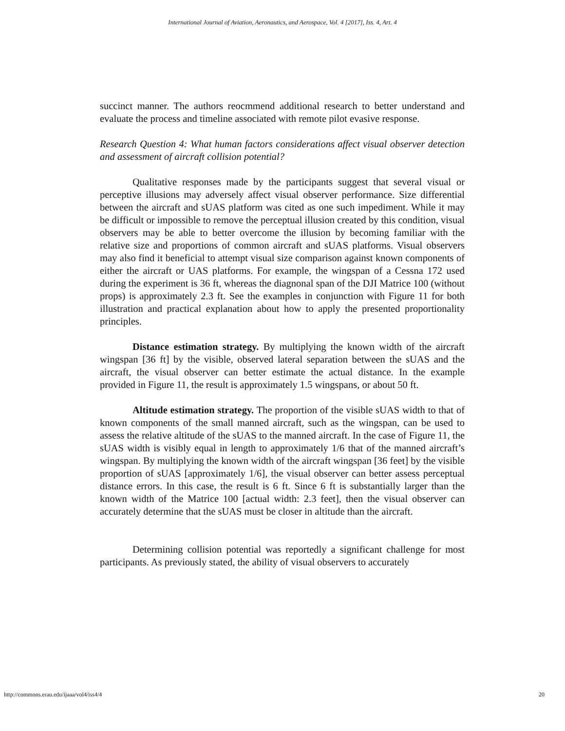International Journal of Aviation, Aeronautics, and Aerospace, Vol. 4 [2017], Iss. 4, Art. 4
succinct manner. The authors reocmmend additional research to better understand and evaluate the process and timeline associated with remote pilot evasive response.
Research Question 4: What human factors considerations affect visual observer detection and assessment of aircraft collision potential?
Qualitative responses made by the participants suggest that several visual or perceptive illusions may adversely affect visual observer performance. Size differential between the aircraft and sUAS platform was cited as one such impediment. While it may be difficult or impossible to remove the perceptual illusion created by this condition, visual observers may be able to better overcome the illusion by becoming familiar with the relative size and proportions of common aircraft and sUAS platforms. Visual observers may also find it beneficial to attempt visual size comparison against known components of either the aircraft or UAS platforms. For example, the wingspan of a Cessna 172 used during the experiment is 36 ft, whereas the diagnonal span of the DJI Matrice 100 (without props) is approximately 2.3 ft. See the examples in conjunction with Figure 11 for both illustration and practical explanation about how to apply the presented proportionality principles.
Distance estimation strategy. By multiplying the known width of the aircraft wingspan [36 ft] by the visible, observed lateral separation between the sUAS and the aircraft, the visual observer can better estimate the actual distance. In the example provided in Figure 11, the result is approximately 1.5 wingspans, or about 50 ft.
Altitude estimation strategy. The proportion of the visible sUAS width to that of known components of the small manned aircraft, such as the wingspan, can be used to assess the relative altitude of the sUAS to the manned aircraft. In the case of Figure 11, the sUAS width is visibly equal in length to approximately 1/6 that of the manned aircraft’s wingspan. By multiplying the known width of the aircraft wingspan [36 feet] by the visible proportion of sUAS [approximately 1/6], the visual observer can better assess perceptual distance errors. In this case, the result is 6 ft. Since 6 ft is substantially larger than the known width of the Matrice 100 [actual width: 2.3 feet], then the visual observer can accurately determine that the sUAS must be closer in altitude than the aircraft.
Determining collision potential was reportedly a significant challenge for most participants. As previously stated, the ability of visual observers to accurately
http://commons.erau.edu/ijaaa/vol4/iss4/4 20